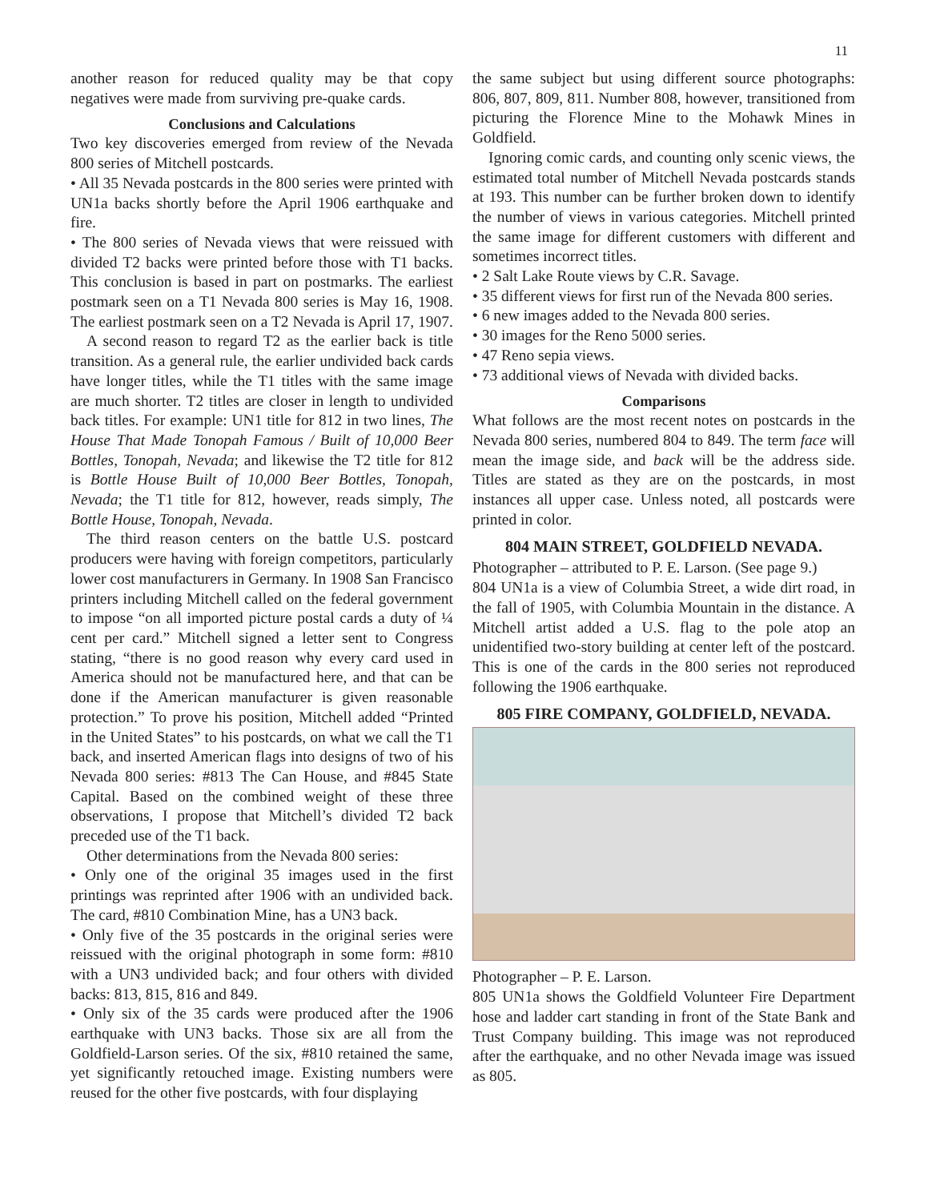11
another reason for reduced quality may be that copy negatives were made from surviving pre-quake cards.
Conclusions and Calculations
Two key discoveries emerged from review of the Nevada 800 series of Mitchell postcards.
• All 35 Nevada postcards in the 800 series were printed with UN1a backs shortly before the April 1906 earthquake and fire.
• The 800 series of Nevada views that were reissued with divided T2 backs were printed before those with T1 backs. This conclusion is based in part on postmarks. The earliest postmark seen on a T1 Nevada 800 series is May 16, 1908. The earliest postmark seen on a T2 Nevada is April 17, 1907.
A second reason to regard T2 as the earlier back is title transition. As a general rule, the earlier undivided back cards have longer titles, while the T1 titles with the same image are much shorter. T2 titles are closer in length to undivided back titles. For example: UN1 title for 812 in two lines, The House That Made Tonopah Famous / Built of 10,000 Beer Bottles, Tonopah, Nevada; and likewise the T2 title for 812 is Bottle House Built of 10,000 Beer Bottles, Tonopah, Nevada; the T1 title for 812, however, reads simply, The Bottle House, Tonopah, Nevada.
The third reason centers on the battle U.S. postcard producers were having with foreign competitors, particularly lower cost manufacturers in Germany. In 1908 San Francisco printers including Mitchell called on the federal government to impose “on all imported picture postal cards a duty of ¼ cent per card.” Mitchell signed a letter sent to Congress stating, “there is no good reason why every card used in America should not be manufactured here, and that can be done if the American manufacturer is given reasonable protection.” To prove his position, Mitchell added “Printed in the United States” to his postcards, on what we call the T1 back, and inserted American flags into designs of two of his Nevada 800 series: #813 The Can House, and #845 State Capital. Based on the combined weight of these three observations, I propose that Mitchell’s divided T2 back preceded use of the T1 back.
Other determinations from the Nevada 800 series:
• Only one of the original 35 images used in the first printings was reprinted after 1906 with an undivided back. The card, #810 Combination Mine, has a UN3 back.
• Only five of the 35 postcards in the original series were reissued with the original photograph in some form: #810 with a UN3 undivided back; and four others with divided backs: 813, 815, 816 and 849.
• Only six of the 35 cards were produced after the 1906 earthquake with UN3 backs. Those six are all from the Goldfield-Larson series. Of the six, #810 retained the same, yet significantly retouched image. Existing numbers were reused for the other five postcards, with four displaying
the same subject but using different source photographs: 806, 807, 809, 811. Number 808, however, transitioned from picturing the Florence Mine to the Mohawk Mines in Goldfield.
Ignoring comic cards, and counting only scenic views, the estimated total number of Mitchell Nevada postcards stands at 193. This number can be further broken down to identify the number of views in various categories. Mitchell printed the same image for different customers with different and sometimes incorrect titles.
• 2 Salt Lake Route views by C.R. Savage.
• 35 different views for first run of the Nevada 800 series.
• 6 new images added to the Nevada 800 series.
• 30 images for the Reno 5000 series.
• 47 Reno sepia views.
• 73 additional views of Nevada with divided backs.
Comparisons
What follows are the most recent notes on postcards in the Nevada 800 series, numbered 804 to 849. The term face will mean the image side, and back will be the address side. Titles are stated as they are on the postcards, in most instances all upper case. Unless noted, all postcards were printed in color.
804 MAIN STREET, GOLDFIELD NEVADA.
Photographer – attributed to P. E. Larson. (See page 9.)
804 UN1a is a view of Columbia Street, a wide dirt road, in the fall of 1905, with Columbia Mountain in the distance. A Mitchell artist added a U.S. flag to the pole atop an unidentified two-story building at center left of the postcard. This is one of the cards in the 800 series not reproduced following the 1906 earthquake.
805 FIRE COMPANY, GOLDFIELD, NEVADA.
Photographer – P. E. Larson.
805 UN1a shows the Goldfield Volunteer Fire Department hose and ladder cart standing in front of the State Bank and Trust Company building. This image was not reproduced after the earthquake, and no other Nevada image was issued as 805.